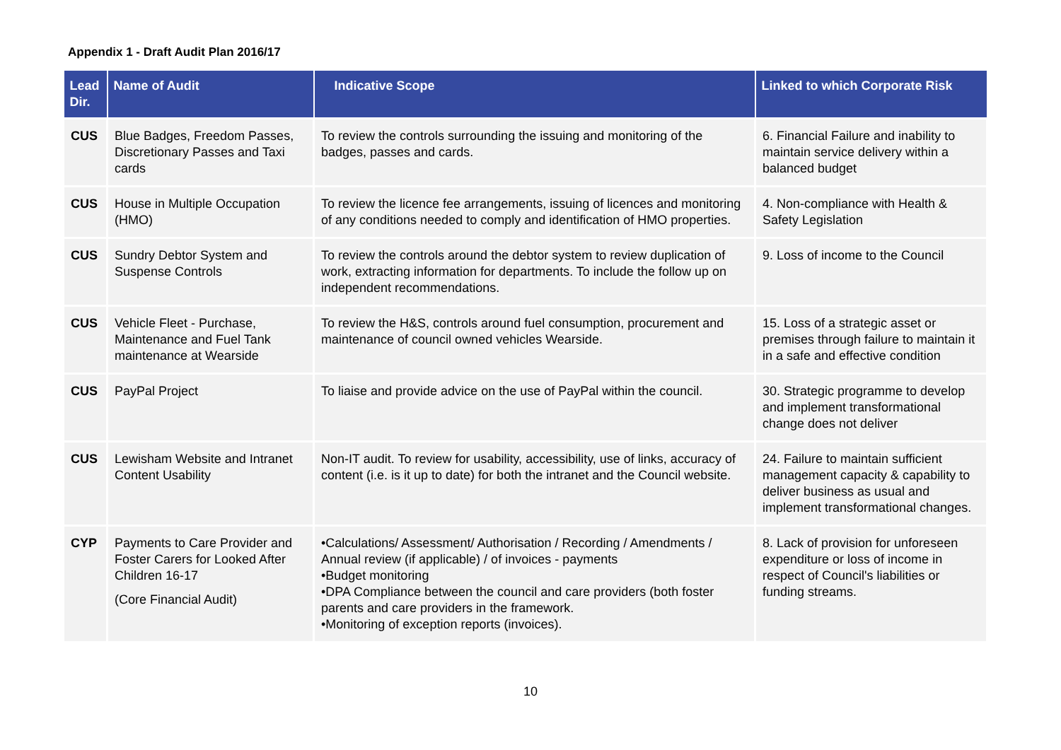Appendix 1 - Draft Audit Plan 2016/17
| Lead Dir. | Name of Audit | Indicative Scope | Linked to which Corporate Risk |
| --- | --- | --- | --- |
| CUS | Blue Badges, Freedom Passes, Discretionary Passes and Taxi cards | To review the controls surrounding the issuing and monitoring of the badges, passes and cards. | 6. Financial Failure and inability to maintain service delivery within a balanced budget |
| CUS | House in Multiple Occupation (HMO) | To review the licence fee arrangements, issuing of licences and monitoring of any conditions needed to comply and identification of HMO properties. | 4. Non-compliance with Health & Safety Legislation |
| CUS | Sundry Debtor System and Suspense Controls | To review the controls around the debtor system to review duplication of work, extracting information for departments. To include the follow up on independent recommendations. | 9. Loss of income to the Council |
| CUS | Vehicle Fleet - Purchase, Maintenance and Fuel Tank maintenance at Wearside | To review the H&S, controls around fuel consumption, procurement and maintenance of council owned vehicles Wearside. | 15. Loss of a strategic asset or premises through failure to maintain it in a safe and effective condition |
| CUS | PayPal Project | To liaise and provide advice on the use of PayPal within the council. | 30. Strategic programme to develop and implement transformational change does not deliver |
| CUS | Lewisham Website and Intranet Content Usability | Non-IT audit. To review for usability, accessibility, use of links, accuracy of content (i.e. is it up to date) for both the intranet and the Council website. | 24. Failure to maintain sufficient management capacity & capability to deliver business as usual and implement transformational changes. |
| CYP | Payments to Care Provider and Foster Carers for Looked After Children 16-17 (Core Financial Audit) | •Calculations/ Assessment/ Authorisation / Recording / Amendments / Annual review (if applicable) / of invoices - payments •Budget monitoring •DPA Compliance between the council and care providers (both foster parents and care providers in the framework. •Monitoring of exception reports (invoices). | 8. Lack of provision for unforeseen expenditure or loss of income in respect of Council's liabilities or funding streams. |
10